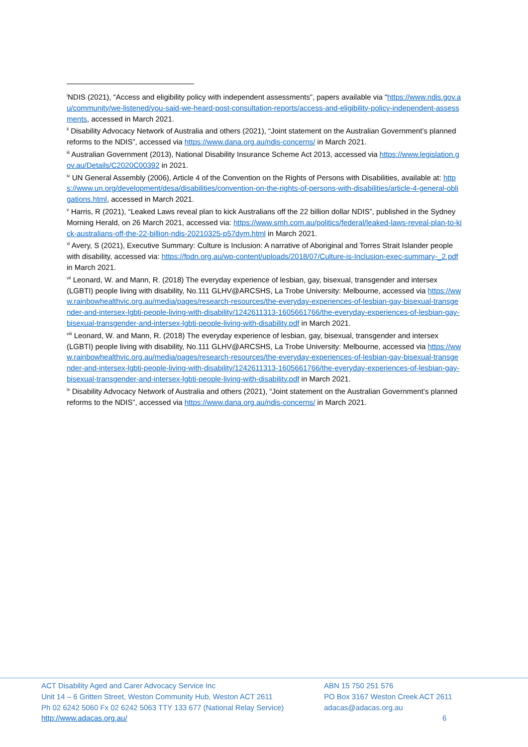<sup>i</sup> NDIS (2021), “Access and eligibility policy with independent assessments”, papers available via “https://www.ndis.gov.au/community/we-listened/you-said-we-heard-post-consultation-reports/access-and-eligibility-policy-independent-assessments, accessed in March 2021.
<sup>ii</sup> Disability Advocacy Network of Australia and others (2021), “Joint statement on the Australian Government’s planned reforms to the NDIS”, accessed via https://www.dana.org.au/ndis-concerns/ in March 2021.
<sup>iii</sup> Australian Government (2013), National Disability Insurance Scheme Act 2013, accessed via https://www.legislation.gov.au/Details/C2020C00392 in 2021.
<sup>iv</sup> UN General Assembly (2006), Article 4 of the Convention on the Rights of Persons with Disabilities, available at: https://www.un.org/development/desa/disabilities/convention-on-the-rights-of-persons-with-disabilities/article-4-general-obligations.html, accessed in March 2021.
<sup>v</sup> Harris, R (2021), “Leaked Laws reveal plan to kick Australians off the 22 billion dollar NDIS”, published in the Sydney Morning Herald, on 26 March 2021, accessed via: https://www.smh.com.au/politics/federal/leaked-laws-reveal-plan-to-kick-australians-off-the-22-billion-ndis-20210325-p57dym.html in March 2021.
<sup>vi</sup> Avery, S (2021), Executive Summary: Culture is Inclusion: A narrative of Aboriginal and Torres Strait Islander people with disability, accessed via: https://fpdn.org.au/wp-content/uploads/2018/07/Culture-is-Inclusion-exec-summary-_2.pdf in March 2021.
<sup>vii</sup> Leonard, W. and Mann, R. (2018) The everyday experience of lesbian, gay, bisexual, transgender and intersex (LGBTI) people living with disability, No.111 GLHV@ARCSHS, La Trobe University: Melbourne, accessed via https://www.rainbowhealthvic.org.au/media/pages/research-resources/the-everyday-experiences-of-lesbian-gay-bisexual-transgender-and-intersex-lgbti-people-living-with-disability/1242611313-1605661766/the-everyday-experiences-of-lesbian-gay-bisexual-transgender-and-intersex-lgbti-people-living-with-disability.pdf in March 2021.
<sup>viii</sup> Leonard, W. and Mann, R. (2018) The everyday experience of lesbian, gay, bisexual, transgender and intersex (LGBTI) people living with disability, No.111 GLHV@ARCSHS, La Trobe University: Melbourne, accessed via https://www.rainbowhealthvic.org.au/media/pages/research-resources/the-everyday-experiences-of-lesbian-gay-bisexual-transgender-and-intersex-lgbti-people-living-with-disability/1242611313-1605661766/the-everyday-experiences-of-lesbian-gay-bisexual-transgender-and-intersex-lgbti-people-living-with-disability.pdf in March 2021.
<sup>ix</sup> Disability Advocacy Network of Australia and others (2021), “Joint statement on the Australian Government’s planned reforms to the NDIS”, accessed via https://www.dana.org.au/ndis-concerns/ in March 2021.
ACT Disability Aged and Carer Advocacy Service Inc
Unit 14 – 6 Gritten Street, Weston Community Hub, Weston ACT 2611
Ph 02 6242 5060 Fx 02 6242 5063 TTY 133 677 (National Relay Service)
http://www.adacas.org.au/
ABN 15 750 251 576
PO Box 3167 Weston Creek ACT 2611
adacas@adacas.org.au
6